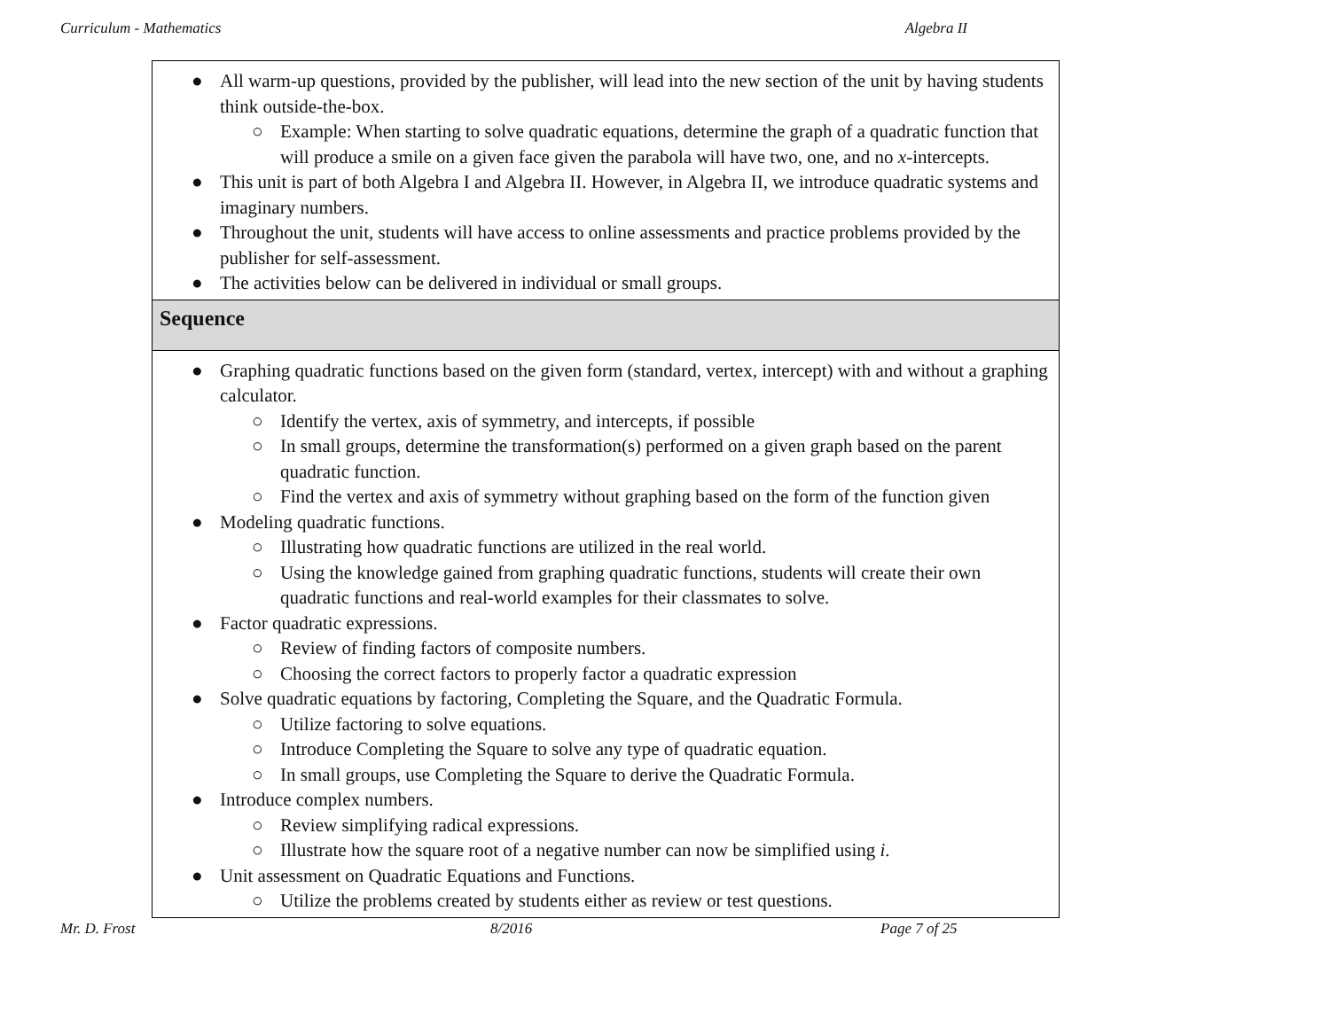Curriculum - Mathematics Algebra II
| ● All warm-up questions, provided by the publisher, will lead into the new section of the unit by having students think outside-the-box. ○ Example: When starting to solve quadratic equations, determine the graph of a quadratic function that will produce a smile on a given face given the parabola will have two, one, and no x -intercepts. ● This unit is part of both Algebra I and Algebra II. However, in Algebra II, we introduce quadratic systems and imaginary numbers. ● Throughout the unit, students will have access to online assessments and practice problems provided by the publisher for self-assessment. ● The activities below can be delivered in individual or small groups. |
| Sequence |
| ● Graphing quadratic functions based on the given form (standard, vertex, intercept) with and without a graphing calculator. ○ Identify the vertex, axis of symmetry, and intercepts, if possible ○ In small groups, determine the transformation(s) performed on a given graph based on the parent quadratic function. ○ Find the vertex and axis of symmetry without graphing based on the form of the function given ● Modeling quadratic functions. ○ Illustrating how quadratic functions are utilized in the real world. ○ Using the knowledge gained from graphing quadratic functions, students will create their own quadratic functions and real-world examples for their classmates to solve. ● Factor quadratic expressions. ○ Review of finding factors of composite numbers. ○ Choosing the correct factors to properly factor a quadratic expression ● Solve quadratic equations by factoring, Completing the Square, and the Quadratic Formula. ○ Utilize factoring to solve equations. ○ Introduce Completing the Square to solve any type of quadratic equation. ○ In small groups, use Completing the Square to derive the Quadratic Formula. ● Introduce complex numbers. ○ Review simplifying radical expressions. ○ Illustrate how the square root of a negative number can now be simplified using i . ● Unit assessment on Quadratic Equations and Functions. ○ Utilize the problems created by students either as review or test questions. |
Mr. D. Frost 8/2016 Page 7 of 25